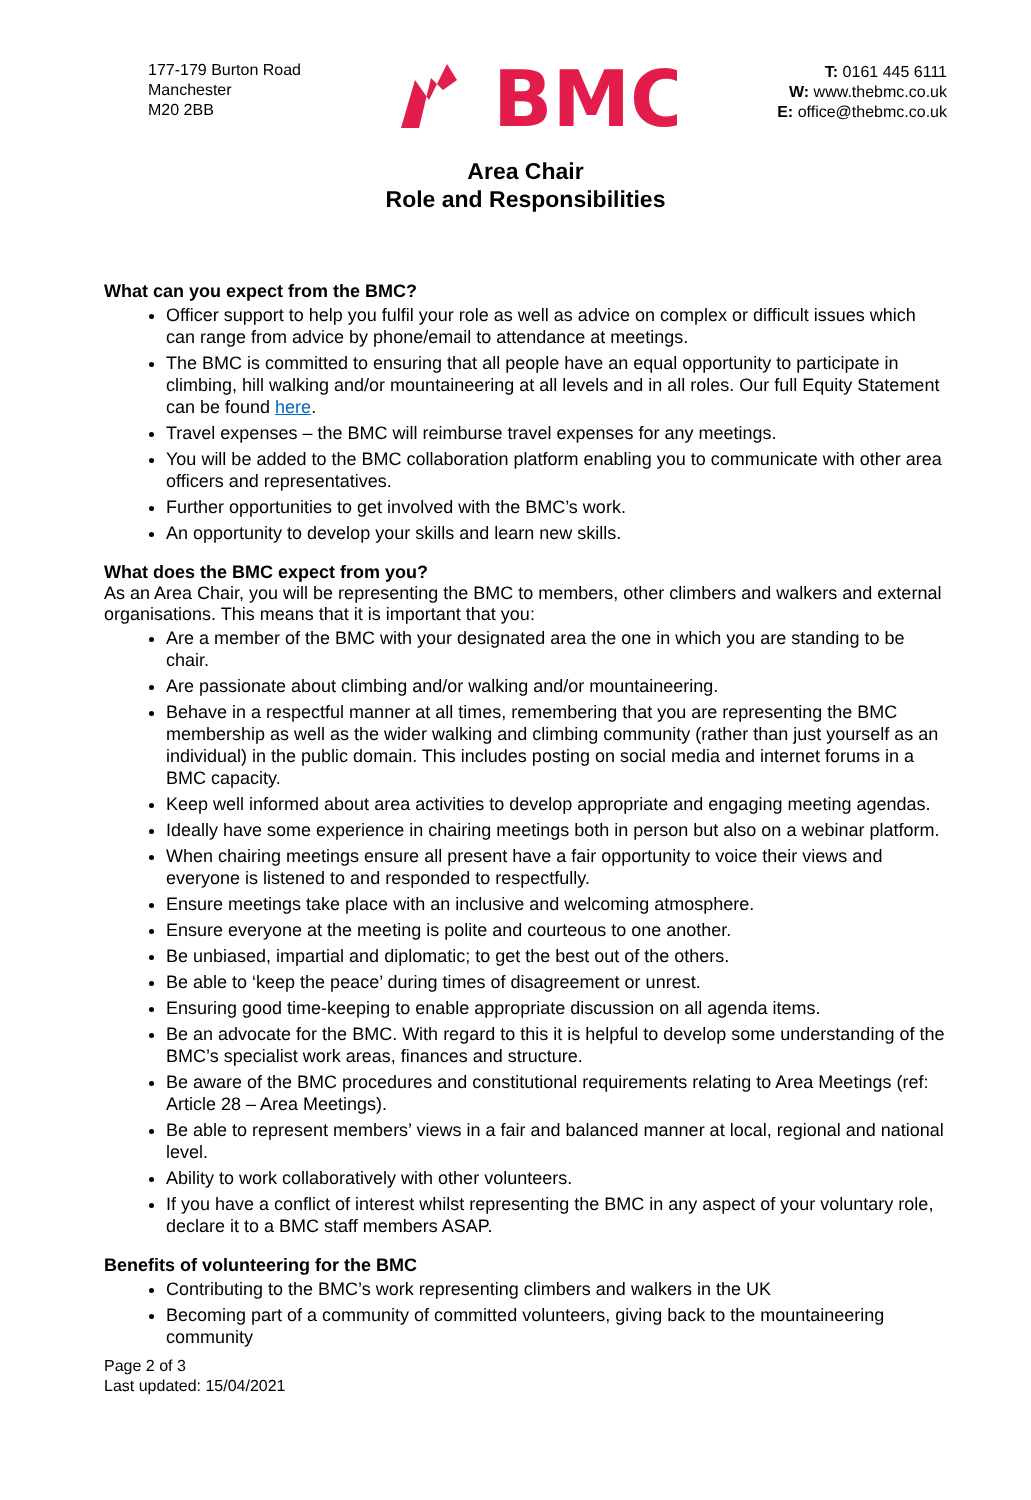177-179 Burton Road
Manchester
M20 2BB
BMC
T: 0161 445 6111
W: www.thebmc.co.uk
E: office@thebmc.co.uk
Area Chair
Role and Responsibilities
What can you expect from the BMC?
Officer support to help you fulfil your role as well as advice on complex or difficult issues which can range from advice by phone/email to attendance at meetings.
The BMC is committed to ensuring that all people have an equal opportunity to participate in climbing, hill walking and/or mountaineering at all levels and in all roles. Our full Equity Statement can be found here.
Travel expenses – the BMC will reimburse travel expenses for any meetings.
You will be added to the BMC collaboration platform enabling you to communicate with other area officers and representatives.
Further opportunities to get involved with the BMC’s work.
An opportunity to develop your skills and learn new skills.
What does the BMC expect from you?
As an Area Chair, you will be representing the BMC to members, other climbers and walkers and external organisations. This means that it is important that you:
Are a member of the BMC with your designated area the one in which you are standing to be chair.
Are passionate about climbing and/or walking and/or mountaineering.
Behave in a respectful manner at all times, remembering that you are representing the BMC membership as well as the wider walking and climbing community (rather than just yourself as an individual) in the public domain. This includes posting on social media and internet forums in a BMC capacity.
Keep well informed about area activities to develop appropriate and engaging meeting agendas.
Ideally have some experience in chairing meetings both in person but also on a webinar platform.
When chairing meetings ensure all present have a fair opportunity to voice their views and everyone is listened to and responded to respectfully.
Ensure meetings take place with an inclusive and welcoming atmosphere.
Ensure everyone at the meeting is polite and courteous to one another.
Be unbiased, impartial and diplomatic; to get the best out of the others.
Be able to ‘keep the peace’ during times of disagreement or unrest.
Ensuring good time-keeping to enable appropriate discussion on all agenda items.
Be an advocate for the BMC. With regard to this it is helpful to develop some understanding of the BMC’s specialist work areas, finances and structure.
Be aware of the BMC procedures and constitutional requirements relating to Area Meetings (ref: Article 28 – Area Meetings).
Be able to represent members’ views in a fair and balanced manner at local, regional and national level.
Ability to work collaboratively with other volunteers.
If you have a conflict of interest whilst representing the BMC in any aspect of your voluntary role, declare it to a BMC staff members ASAP.
Benefits of volunteering for the BMC
Contributing to the BMC’s work representing climbers and walkers in the UK
Becoming part of a community of committed volunteers, giving back to the mountaineering community
Page 2 of 3
Last updated: 15/04/2021